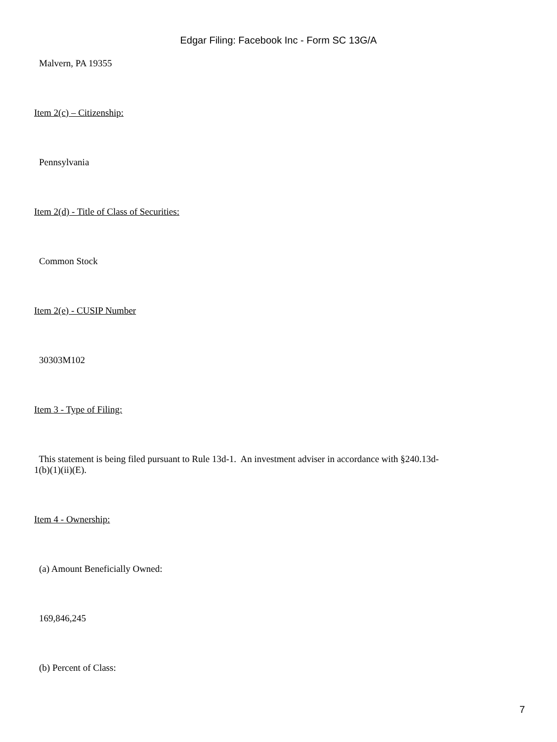Edgar Filing: Facebook Inc - Form SC 13G/A
Malvern, PA 19355
Item 2(c) – Citizenship:
Pennsylvania
Item 2(d) - Title of Class of Securities:
Common Stock
Item 2(e) - CUSIP Number
30303M102
Item 3 - Type of Filing:
This statement is being filed pursuant to Rule 13d-1. An investment adviser in accordance with §240.13d-1(b)(1)(ii)(E).
Item 4 - Ownership:
(a) Amount Beneficially Owned:
169,846,245
(b) Percent of Class:
7